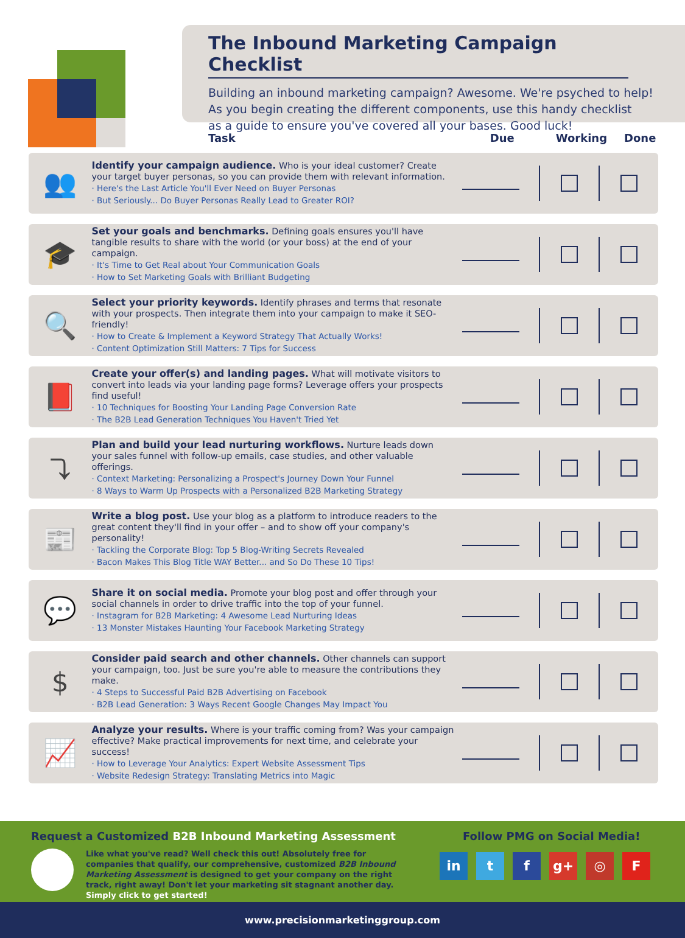The Inbound Marketing Campaign Checklist
Building an inbound marketing campaign? Awesome. We're psyched to help!
As you begin creating the different components, use this handy checklist
as a guide to ensure you've covered all your bases. Good luck!
Task Due Working Done
👥
Identify your campaign audience. Who is your ideal customer? Create your target buyer personas, so you can provide them with relevant information.
· Here's the Last Article You'll Ever Need on Buyer Personas
· But Seriously... Do Buyer Personas Really Lead to Greater ROI?
🎓
Set your goals and benchmarks. Defining goals ensures you'll have tangible results to share with the world (or your boss) at the end of your campaign.
· It's Time to Get Real about Your Communication Goals
· How to Set Marketing Goals with Brilliant Budgeting
🔍
Select your priority keywords. Identify phrases and terms that resonate with your prospects. Then integrate them into your campaign to make it SEO-friendly!
· How to Create & Implement a Keyword Strategy That Actually Works!
· Content Optimization Still Matters: 7 Tips for Success
📕
Create your offer(s) and landing pages. What will motivate visitors to convert into leads via your landing page forms? Leverage offers your prospects find useful!
· 10 Techniques for Boosting Your Landing Page Conversion Rate
· The B2B Lead Generation Techniques You Haven't Tried Yet
⤵
Plan and build your lead nurturing workflows. Nurture leads down your sales funnel with follow-up emails, case studies, and other valuable offerings.
· Context Marketing: Personalizing a Prospect's Journey Down Your Funnel
· 8 Ways to Warm Up Prospects with a Personalized B2B Marketing Strategy
📰
Write a blog post. Use your blog as a platform to introduce readers to the great content they'll find in your offer – and to show off your company's personality!
· Tackling the Corporate Blog: Top 5 Blog-Writing Secrets Revealed
· Bacon Makes This Blog Title WAY Better... and So Do These 10 Tips!
💬
Share it on social media. Promote your blog post and offer through your social channels in order to drive traffic into the top of your funnel.
· Instagram for B2B Marketing: 4 Awesome Lead Nurturing Ideas
· 13 Monster Mistakes Haunting Your Facebook Marketing Strategy
$
Consider paid search and other channels. Other channels can support your campaign, too. Just be sure you're able to measure the contributions they make.
· 4 Steps to Successful Paid B2B Advertising on Facebook
· B2B Lead Generation: 3 Ways Recent Google Changes May Impact You
📈
Analyze your results. Where is your traffic coming from? Was your campaign effective? Make practical improvements for next time, and celebrate your success!
· How to Leverage Your Analytics: Expert Website Assessment Tips
· Website Redesign Strategy: Translating Metrics into Magic
Request a Customized B2B Inbound Marketing Assessment
Like what you've read? Well check this out! Absolutely free for companies that qualify, our comprehensive, customized B2B Inbound Marketing Assessment is designed to get your company on the right track, right away! Don't let your marketing sit stagnant another day. Simply click to get started!
Follow PMG on Social Media!
in t f g+ ◎ F
www.precisionmarketinggroup.com